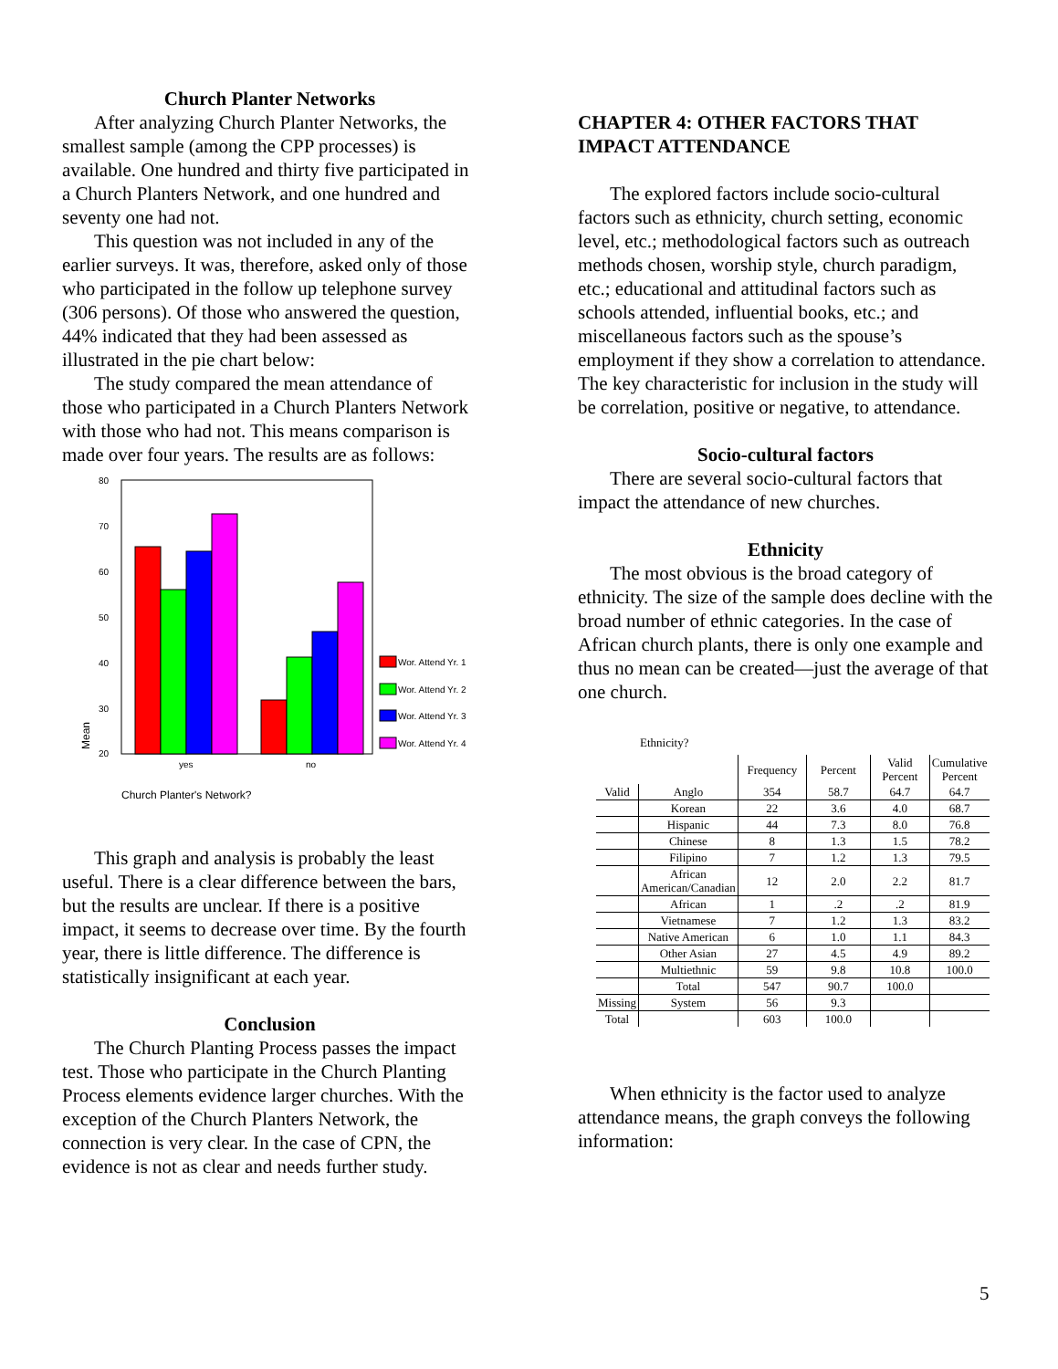Church Planter Networks
After analyzing Church Planter Networks, the smallest sample (among the CPP processes) is available. One hundred and thirty five participated in a Church Planters Network, and one hundred and seventy one had not.
This question was not included in any of the earlier surveys. It was, therefore, asked only of those who participated in the follow up telephone survey (306 persons). Of those who answered the question, 44% indicated that they had been assessed as illustrated in the pie chart below:
The study compared the mean attendance of those who participated in a Church Planters Network with those who had not. This means comparison is made over four years. The results are as follows:
80
70
60
50
40
30
20
Mean
yes
no
Wor. Attend Yr. 1
Wor. Attend Yr. 2
Wor. Attend Yr. 3
Wor. Attend Yr. 4
Church Planter's Network?
This graph and analysis is probably the least useful. There is a clear difference between the bars, but the results are unclear. If there is a positive impact, it seems to decrease over time. By the fourth year, there is little difference. The difference is statistically insignificant at each year.
Conclusion
The Church Planting Process passes the impact test. Those who participate in the Church Planting Process elements evidence larger churches. With the exception of the Church Planters Network, the connection is very clear. In the case of CPN, the evidence is not as clear and needs further study.
CHAPTER 4: OTHER FACTORS THAT IMPACT ATTENDANCE
The explored factors include socio-cultural factors such as ethnicity, church setting, economic level, etc.; methodological factors such as outreach methods chosen, worship style, church paradigm, etc.; educational and attitudinal factors such as schools attended, influential books, etc.; and miscellaneous factors such as the spouse’s employment if they show a correlation to attendance. The key characteristic for inclusion in the study will be correlation, positive or negative, to attendance.
Socio-cultural factors
There are several socio-cultural factors that impact the attendance of new churches.
Ethnicity
The most obvious is the broad category of ethnicity. The size of the sample does decline with the broad number of ethnic categories. In the case of African church plants, there is only one example and thus no mean can be created—just the average of that one church.
Ethnicity?
| | | Frequency | Percent | Valid Percent | Cumulative Percent |
| --- | --- | --- | --- | --- | --- |
| Valid | Anglo | 354 | 58.7 | 64.7 | 64.7 |
| | Korean | 22 | 3.6 | 4.0 | 68.7 |
| | Hispanic | 44 | 7.3 | 8.0 | 76.8 |
| | Chinese | 8 | 1.3 | 1.5 | 78.2 |
| | Filipino | 7 | 1.2 | 1.3 | 79.5 |
| | African American/Canadian | 12 | 2.0 | 2.2 | 81.7 |
| | African | 1 | .2 | .2 | 81.9 |
| | Vietnamese | 7 | 1.2 | 1.3 | 83.2 |
| | Native American | 6 | 1.0 | 1.1 | 84.3 |
| | Other Asian | 27 | 4.5 | 4.9 | 89.2 |
| | Multiethnic | 59 | 9.8 | 10.8 | 100.0 |
| | Total | 547 | 90.7 | 100.0 | |
| Missing | System | 56 | 9.3 | | |
| Total | | 603 | 100.0 | | |
When ethnicity is the factor used to analyze attendance means, the graph conveys the following information:
5